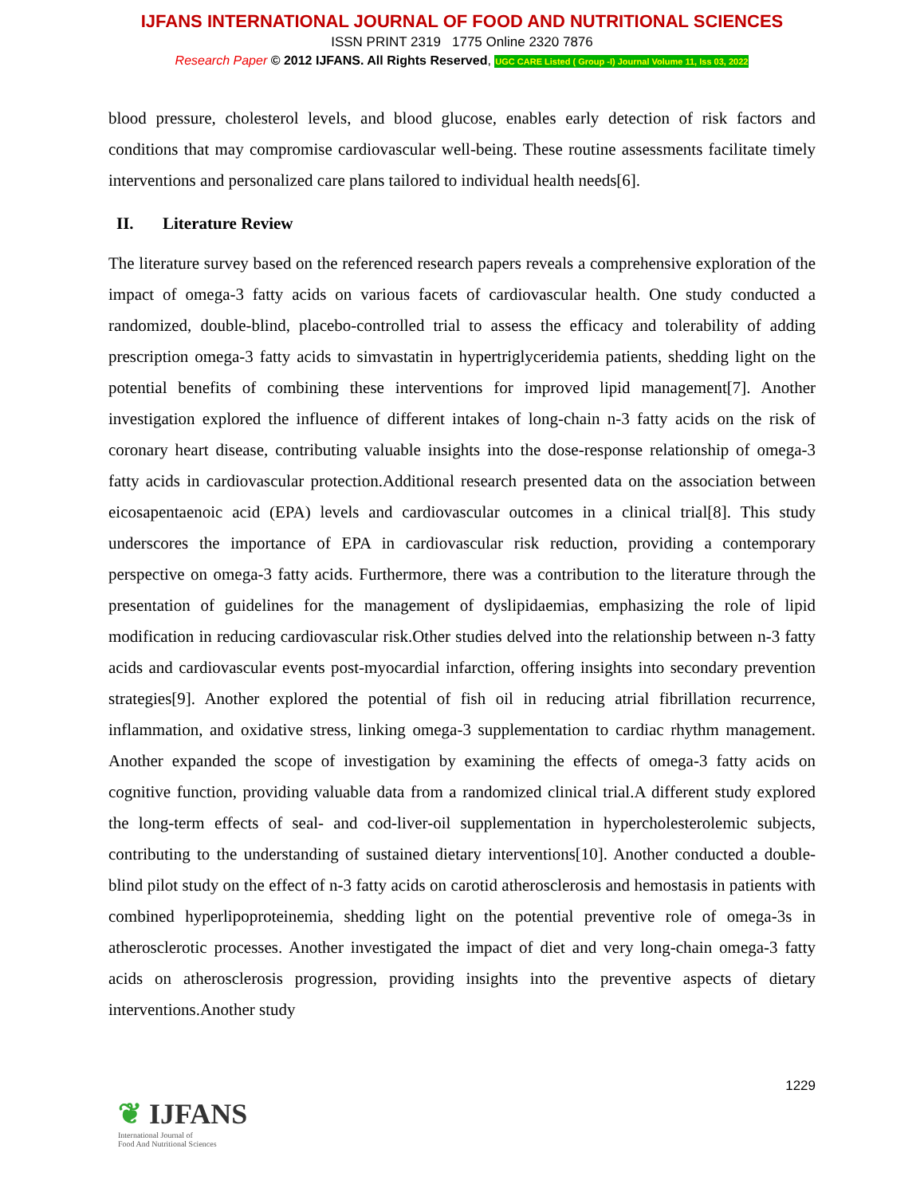IJFANS INTERNATIONAL JOURNAL OF FOOD AND NUTRITIONAL SCIENCES
ISSN PRINT 2319 1775 Online 2320 7876
Research Paper © 2012 IJFANS. All Rights Reserved, UGC CARE Listed ( Group -I) Journal Volume 11, Iss 03, 2022
blood pressure, cholesterol levels, and blood glucose, enables early detection of risk factors and conditions that may compromise cardiovascular well-being. These routine assessments facilitate timely interventions and personalized care plans tailored to individual health needs[6].
II. Literature Review
The literature survey based on the referenced research papers reveals a comprehensive exploration of the impact of omega-3 fatty acids on various facets of cardiovascular health. One study conducted a randomized, double-blind, placebo-controlled trial to assess the efficacy and tolerability of adding prescription omega-3 fatty acids to simvastatin in hypertriglyceridemia patients, shedding light on the potential benefits of combining these interventions for improved lipid management[7]. Another investigation explored the influence of different intakes of long-chain n-3 fatty acids on the risk of coronary heart disease, contributing valuable insights into the dose-response relationship of omega-3 fatty acids in cardiovascular protection.Additional research presented data on the association between eicosapentaenoic acid (EPA) levels and cardiovascular outcomes in a clinical trial[8]. This study underscores the importance of EPA in cardiovascular risk reduction, providing a contemporary perspective on omega-3 fatty acids. Furthermore, there was a contribution to the literature through the presentation of guidelines for the management of dyslipidaemias, emphasizing the role of lipid modification in reducing cardiovascular risk.Other studies delved into the relationship between n-3 fatty acids and cardiovascular events post-myocardial infarction, offering insights into secondary prevention strategies[9]. Another explored the potential of fish oil in reducing atrial fibrillation recurrence, inflammation, and oxidative stress, linking omega-3 supplementation to cardiac rhythm management. Another expanded the scope of investigation by examining the effects of omega-3 fatty acids on cognitive function, providing valuable data from a randomized clinical trial.A different study explored the long-term effects of seal- and cod-liver-oil supplementation in hypercholesterolemic subjects, contributing to the understanding of sustained dietary interventions[10]. Another conducted a double-blind pilot study on the effect of n-3 fatty acids on carotid atherosclerosis and hemostasis in patients with combined hyperlipoproteinemia, shedding light on the potential preventive role of omega-3s in atherosclerotic processes. Another investigated the impact of diet and very long-chain omega-3 fatty acids on atherosclerosis progression, providing insights into the preventive aspects of dietary interventions.Another study
1229
❦ IJFANS
International Journal of
Food And Nutritional Sciences